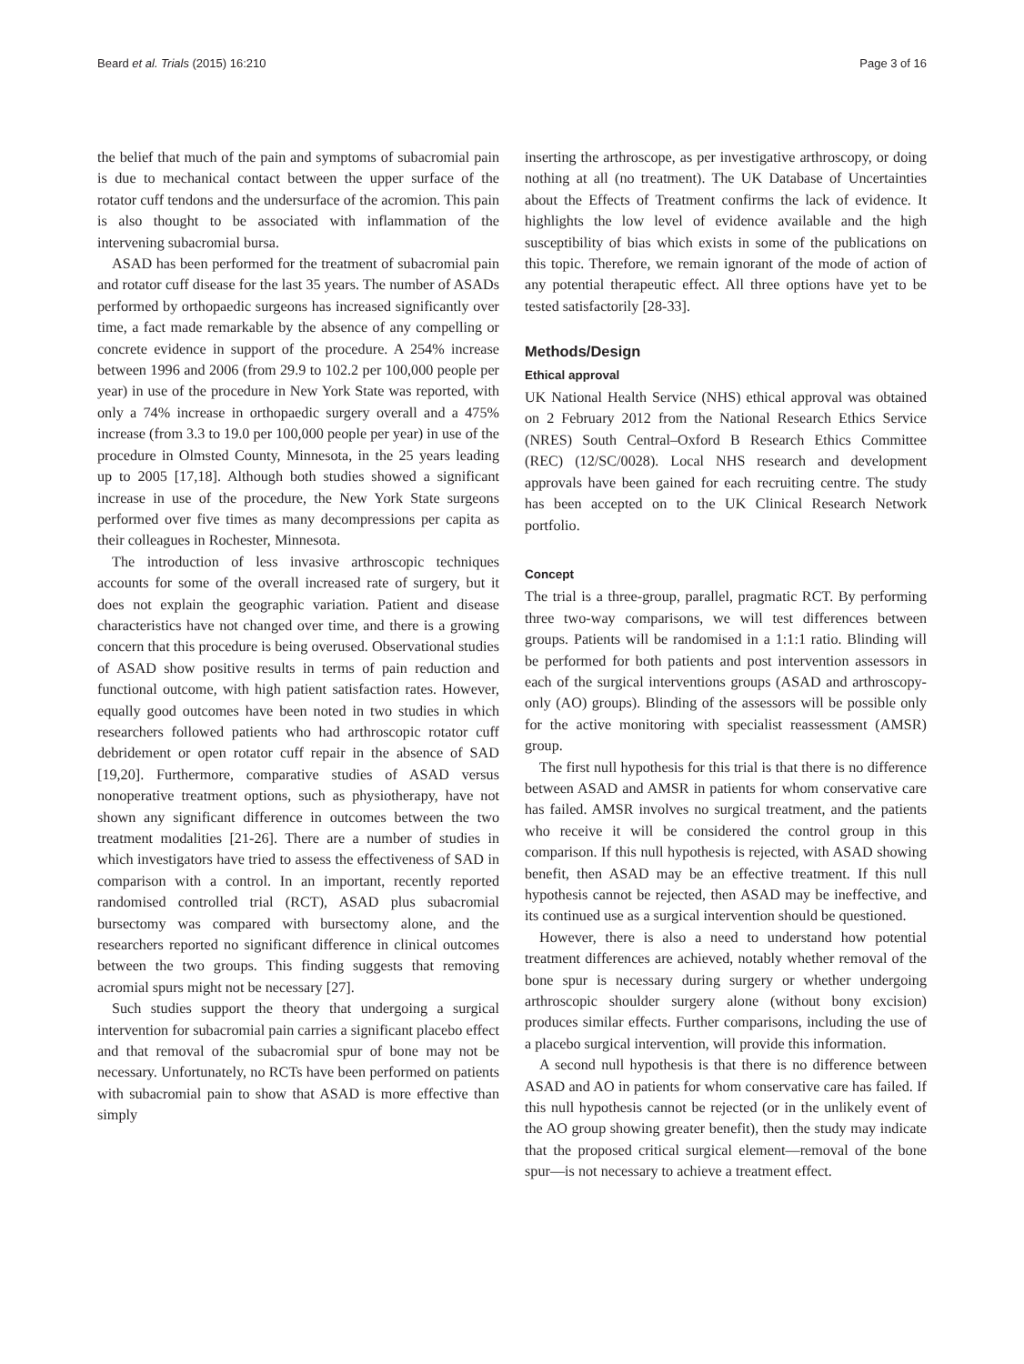Beard et al. Trials (2015) 16:210 Page 3 of 16
the belief that much of the pain and symptoms of subacromial pain is due to mechanical contact between the upper surface of the rotator cuff tendons and the undersurface of the acromion. This pain is also thought to be associated with inflammation of the intervening subacromial bursa.
ASAD has been performed for the treatment of subacromial pain and rotator cuff disease for the last 35 years. The number of ASADs performed by orthopaedic surgeons has increased significantly over time, a fact made remarkable by the absence of any compelling or concrete evidence in support of the procedure. A 254% increase between 1996 and 2006 (from 29.9 to 102.2 per 100,000 people per year) in use of the procedure in New York State was reported, with only a 74% increase in orthopaedic surgery overall and a 475% increase (from 3.3 to 19.0 per 100,000 people per year) in use of the procedure in Olmsted County, Minnesota, in the 25 years leading up to 2005 [17,18]. Although both studies showed a significant increase in use of the procedure, the New York State surgeons performed over five times as many decompressions per capita as their colleagues in Rochester, Minnesota.
The introduction of less invasive arthroscopic techniques accounts for some of the overall increased rate of surgery, but it does not explain the geographic variation. Patient and disease characteristics have not changed over time, and there is a growing concern that this procedure is being overused. Observational studies of ASAD show positive results in terms of pain reduction and functional outcome, with high patient satisfaction rates. However, equally good outcomes have been noted in two studies in which researchers followed patients who had arthroscopic rotator cuff debridement or open rotator cuff repair in the absence of SAD [19,20]. Furthermore, comparative studies of ASAD versus nonoperative treatment options, such as physiotherapy, have not shown any significant difference in outcomes between the two treatment modalities [21-26]. There are a number of studies in which investigators have tried to assess the effectiveness of SAD in comparison with a control. In an important, recently reported randomised controlled trial (RCT), ASAD plus subacromial bursectomy was compared with bursectomy alone, and the researchers reported no significant difference in clinical outcomes between the two groups. This finding suggests that removing acromial spurs might not be necessary [27].
Such studies support the theory that undergoing a surgical intervention for subacromial pain carries a significant placebo effect and that removal of the subacromial spur of bone may not be necessary. Unfortunately, no RCTs have been performed on patients with subacromial pain to show that ASAD is more effective than simply
inserting the arthroscope, as per investigative arthroscopy, or doing nothing at all (no treatment). The UK Database of Uncertainties about the Effects of Treatment confirms the lack of evidence. It highlights the low level of evidence available and the high susceptibility of bias which exists in some of the publications on this topic. Therefore, we remain ignorant of the mode of action of any potential therapeutic effect. All three options have yet to be tested satisfactorily [28-33].
Methods/Design
Ethical approval
UK National Health Service (NHS) ethical approval was obtained on 2 February 2012 from the National Research Ethics Service (NRES) South Central–Oxford B Research Ethics Committee (REC) (12/SC/0028). Local NHS research and development approvals have been gained for each recruiting centre. The study has been accepted on to the UK Clinical Research Network portfolio.
Concept
The trial is a three-group, parallel, pragmatic RCT. By performing three two-way comparisons, we will test differences between groups. Patients will be randomised in a 1:1:1 ratio. Blinding will be performed for both patients and post intervention assessors in each of the surgical interventions groups (ASAD and arthroscopy-only (AO) groups). Blinding of the assessors will be possible only for the active monitoring with specialist reassessment (AMSR) group.
The first null hypothesis for this trial is that there is no difference between ASAD and AMSR in patients for whom conservative care has failed. AMSR involves no surgical treatment, and the patients who receive it will be considered the control group in this comparison. If this null hypothesis is rejected, with ASAD showing benefit, then ASAD may be an effective treatment. If this null hypothesis cannot be rejected, then ASAD may be ineffective, and its continued use as a surgical intervention should be questioned.
However, there is also a need to understand how potential treatment differences are achieved, notably whether removal of the bone spur is necessary during surgery or whether undergoing arthroscopic shoulder surgery alone (without bony excision) produces similar effects. Further comparisons, including the use of a placebo surgical intervention, will provide this information.
A second null hypothesis is that there is no difference between ASAD and AO in patients for whom conservative care has failed. If this null hypothesis cannot be rejected (or in the unlikely event of the AO group showing greater benefit), then the study may indicate that the proposed critical surgical element—removal of the bone spur—is not necessary to achieve a treatment effect.